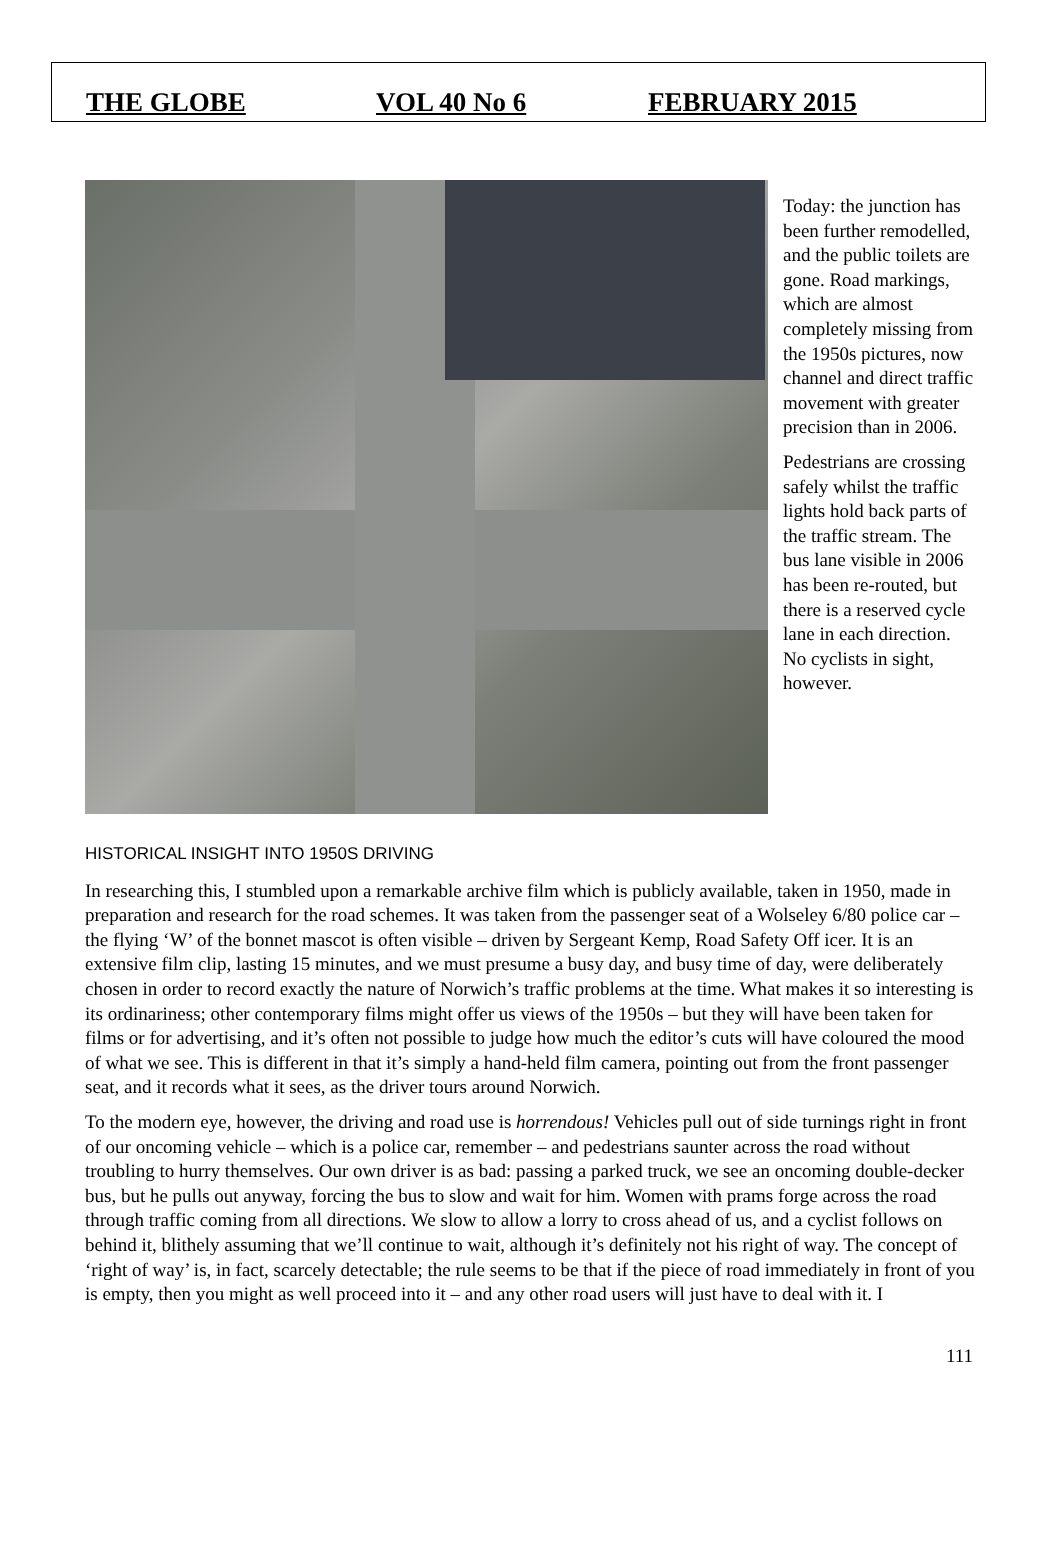THE GLOBE VOL 40 No 6 FEBRUARY 2015
Today: the junction has been further remodelled, and the public toilets are gone. Road markings, which are almost completely missing from the 1950s pictures, now channel and direct traffic movement with greater precision than in 2006.
Pedestrians are crossing safely whilst the traffic lights hold back parts of the traffic stream. The bus lane visible in 2006 has been re-routed, but there is a reserved cycle lane in each direction. No cyclists in sight, however.
HISTORICAL INSIGHT INTO 1950S DRIVING
In researching this, I stumbled upon a remarkable archive film which is publicly available, taken in 1950, made in preparation and research for the road schemes. It was taken from the passenger seat of a Wolseley 6/80 police car – the flying ‘W’ of the bonnet mascot is often visible – driven by Sergeant Kemp, Road Safety Off icer. It is an extensive film clip, lasting 15 minutes, and we must presume a busy day, and busy time of day, were deliberately chosen in order to record exactly the nature of Norwich’s traffic problems at the time. What makes it so interesting is its ordinariness; other contemporary films might offer us views of the 1950s – but they will have been taken for films or for advertising, and it’s often not possible to judge how much the editor’s cuts will have coloured the mood of what we see. This is different in that it’s simply a hand-held film camera, pointing out from the front passenger seat, and it records what it sees, as the driver tours around Norwich.
To the modern eye, however, the driving and road use is horrendous! Vehicles pull out of side turnings right in front of our oncoming vehicle – which is a police car, remember – and pedestrians saunter across the road without troubling to hurry themselves. Our own driver is as bad: passing a parked truck, we see an oncoming double-decker bus, but he pulls out anyway, forcing the bus to slow and wait for him. Women with prams forge across the road through traffic coming from all directions. We slow to allow a lorry to cross ahead of us, and a cyclist follows on behind it, blithely assuming that we’ll continue to wait, although it’s definitely not his right of way. The concept of ‘right of way’ is, in fact, scarcely detectable; the rule seems to be that if the piece of road immediately in front of you is empty, then you might as well proceed into it – and any other road users will just have to deal with it. I
111